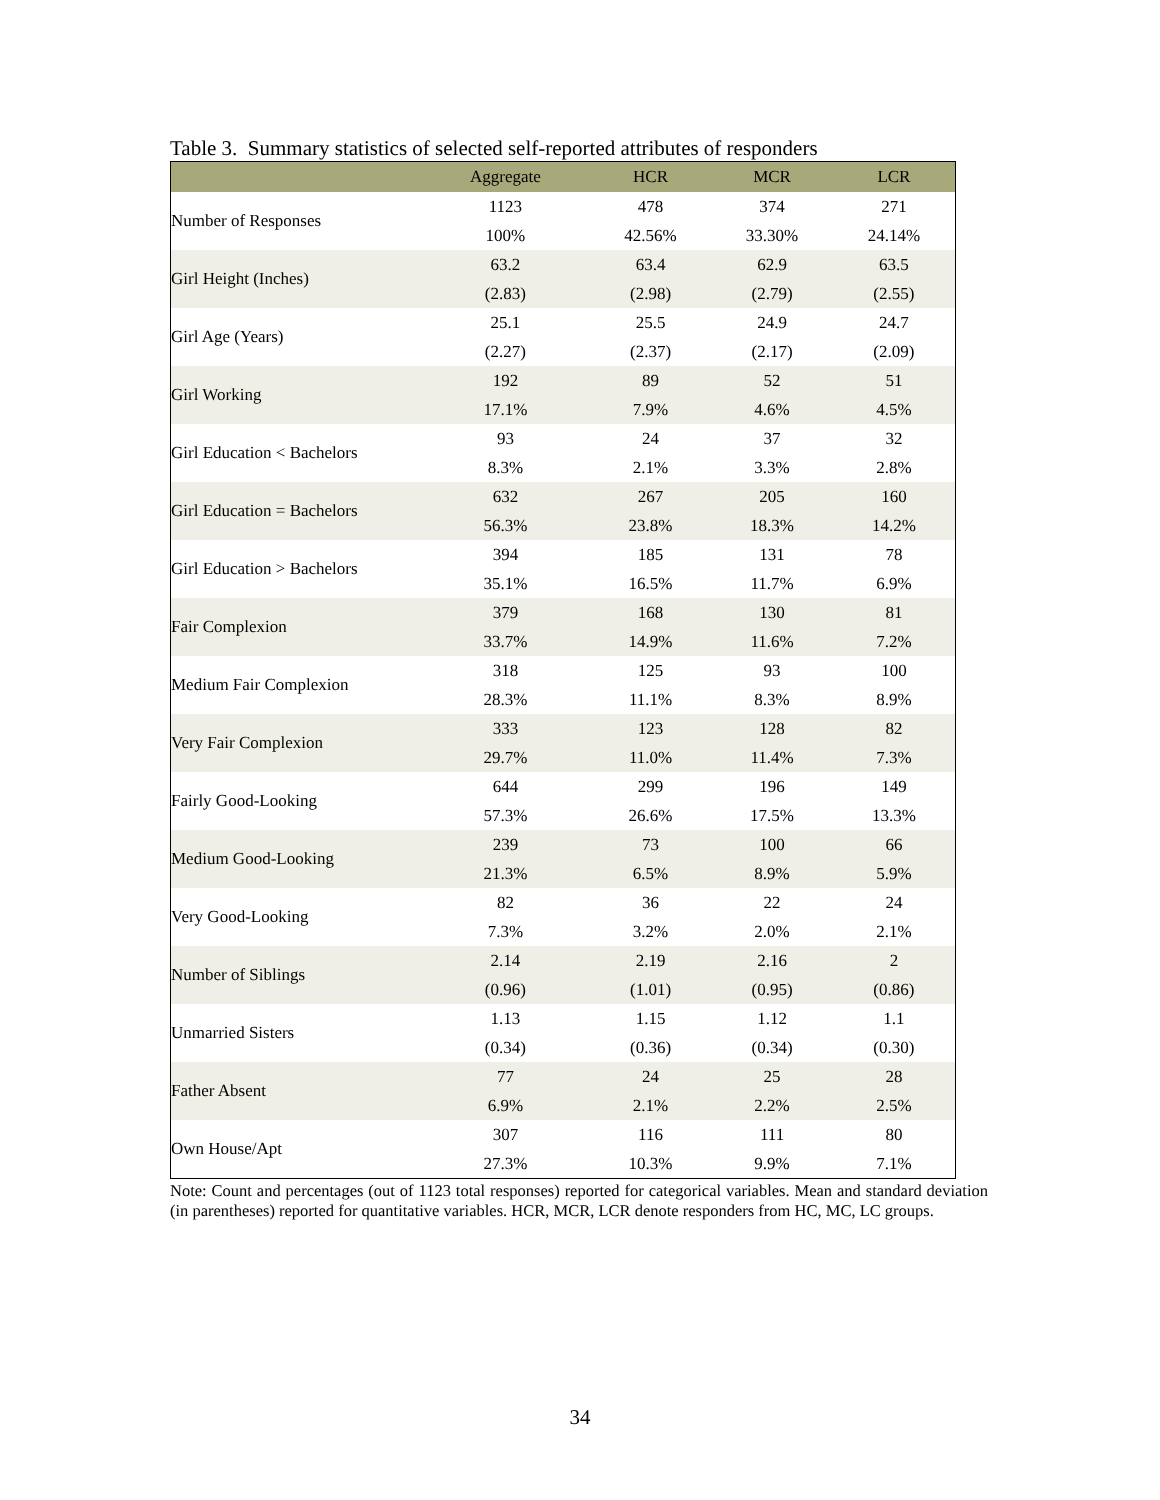Table 3. Summary statistics of selected self-reported attributes of responders
| | Aggregate | HCR | MCR | LCR |
| --- | --- | --- | --- | --- |
| Number of Responses | 1123 | 478 | 374 | 271 |
| | 100% | 42.56% | 33.30% | 24.14% |
| Girl Height (Inches) | 63.2 | 63.4 | 62.9 | 63.5 |
| | (2.83) | (2.98) | (2.79) | (2.55) |
| Girl Age (Years) | 25.1 | 25.5 | 24.9 | 24.7 |
| | (2.27) | (2.37) | (2.17) | (2.09) |
| Girl Working | 192 | 89 | 52 | 51 |
| | 17.1% | 7.9% | 4.6% | 4.5% |
| Girl Education < Bachelors | 93 | 24 | 37 | 32 |
| | 8.3% | 2.1% | 3.3% | 2.8% |
| Girl Education = Bachelors | 632 | 267 | 205 | 160 |
| | 56.3% | 23.8% | 18.3% | 14.2% |
| Girl Education > Bachelors | 394 | 185 | 131 | 78 |
| | 35.1% | 16.5% | 11.7% | 6.9% |
| Fair Complexion | 379 | 168 | 130 | 81 |
| | 33.7% | 14.9% | 11.6% | 7.2% |
| Medium Fair Complexion | 318 | 125 | 93 | 100 |
| | 28.3% | 11.1% | 8.3% | 8.9% |
| Very Fair Complexion | 333 | 123 | 128 | 82 |
| | 29.7% | 11.0% | 11.4% | 7.3% |
| Fairly Good-Looking | 644 | 299 | 196 | 149 |
| | 57.3% | 26.6% | 17.5% | 13.3% |
| Medium Good-Looking | 239 | 73 | 100 | 66 |
| | 21.3% | 6.5% | 8.9% | 5.9% |
| Very Good-Looking | 82 | 36 | 22 | 24 |
| | 7.3% | 3.2% | 2.0% | 2.1% |
| Number of Siblings | 2.14 | 2.19 | 2.16 | 2 |
| | (0.96) | (1.01) | (0.95) | (0.86) |
| Unmarried Sisters | 1.13 | 1.15 | 1.12 | 1.1 |
| | (0.34) | (0.36) | (0.34) | (0.30) |
| Father Absent | 77 | 24 | 25 | 28 |
| | 6.9% | 2.1% | 2.2% | 2.5% |
| Own House/Apt | 307 | 116 | 111 | 80 |
| | 27.3% | 10.3% | 9.9% | 7.1% |
Note: Count and percentages (out of 1123 total responses) reported for categorical variables. Mean and standard deviation (in parentheses) reported for quantitative variables. HCR, MCR, LCR denote responders from HC, MC, LC groups.
34